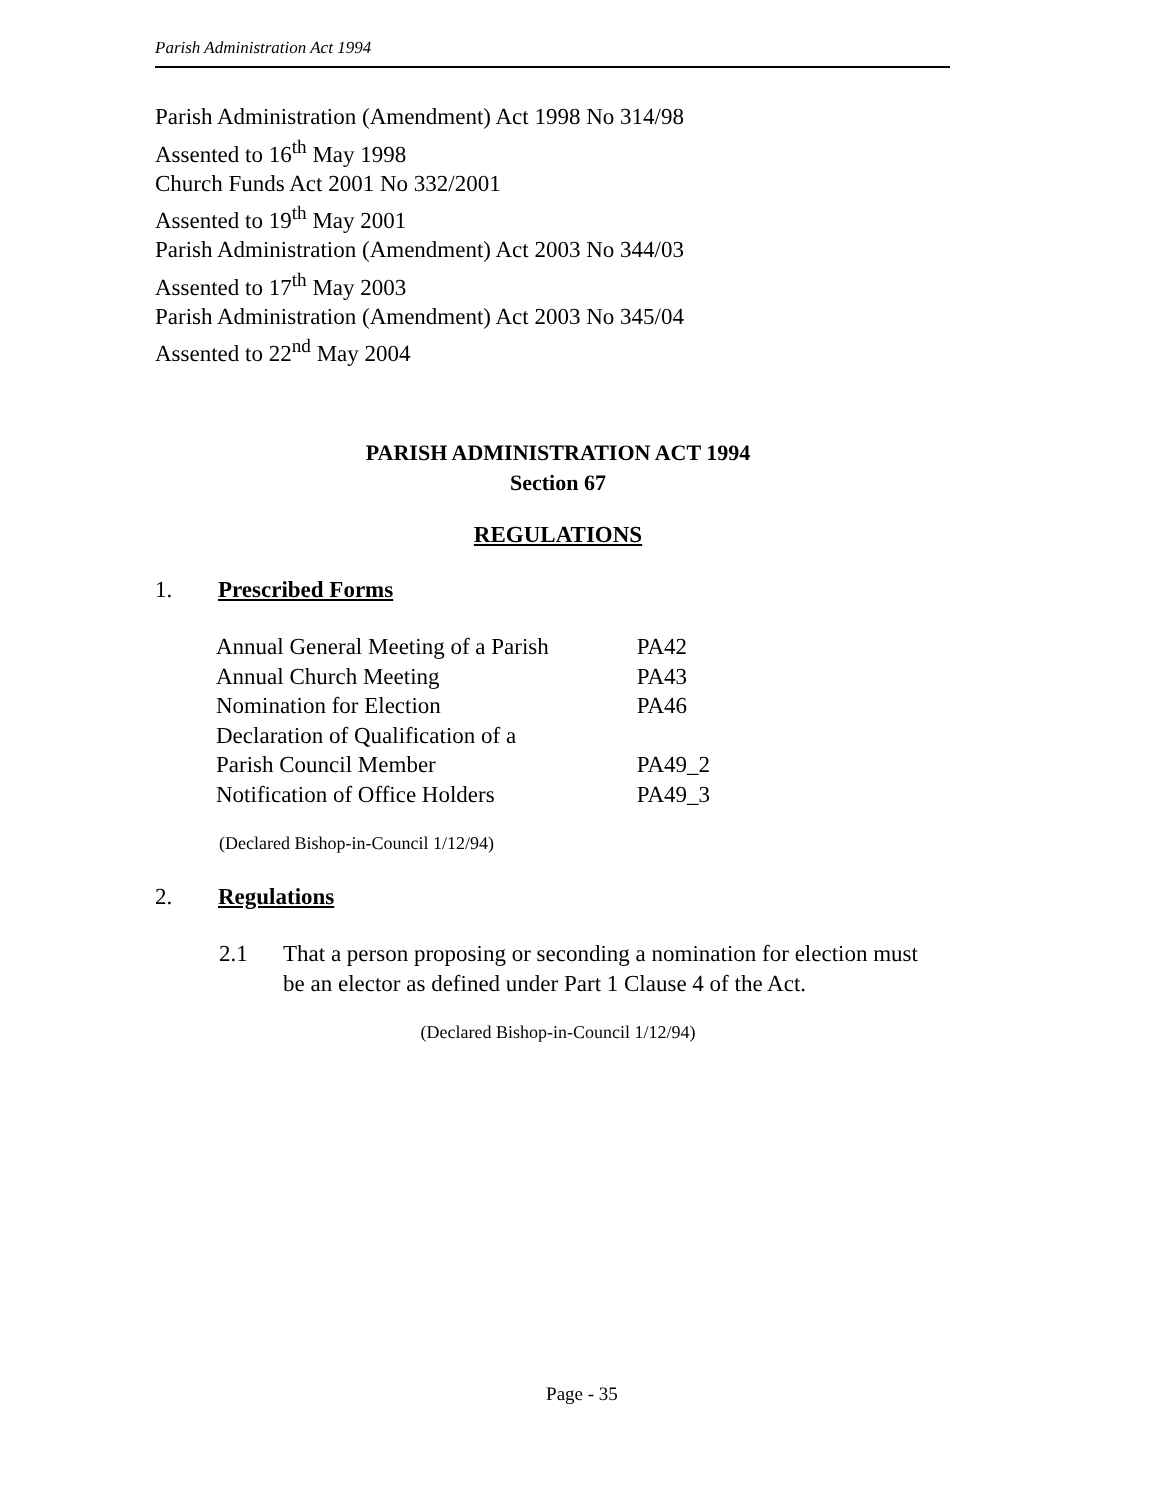Parish Administration Act 1994
Parish Administration (Amendment) Act 1998 No 314/98
Assented to 16<sup>th</sup> May 1998
Church Funds Act 2001 No 332/2001
Assented to 19<sup>th</sup> May 2001
Parish Administration (Amendment) Act 2003 No 344/03
Assented to 17<sup>th</sup> May 2003
Parish Administration (Amendment) Act 2003 No 345/04
Assented to 22<sup>nd</sup> May 2004
PARISH ADMINISTRATION ACT 1994
Section 67
REGULATIONS
1. Prescribed Forms
| Annual General Meeting of a Parish | PA42 |
| Annual Church Meeting | PA43 |
| Nomination for Election | PA46 |
| Declaration of Qualification of a | |
| Parish Council Member | PA49_2 |
| Notification of Office Holders | PA49_3 |
(Declared Bishop-in-Council 1/12/94)
2. Regulations
2.1 That a person proposing or seconding a nomination for election must be an elector as defined under Part 1 Clause 4 of the Act.
(Declared Bishop-in-Council 1/12/94)
Page - 35